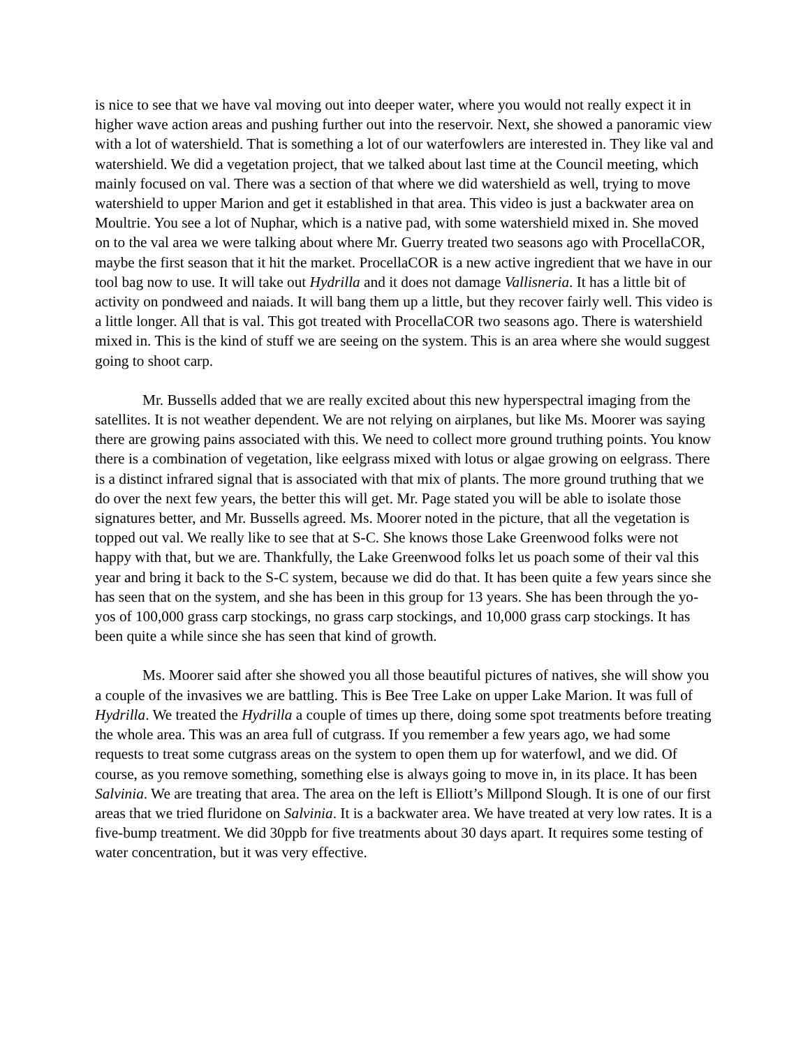is nice to see that we have val moving out into deeper water, where you would not really expect it in higher wave action areas and pushing further out into the reservoir. Next, she showed a panoramic view with a lot of watershield. That is something a lot of our waterfowlers are interested in. They like val and watershield. We did a vegetation project, that we talked about last time at the Council meeting, which mainly focused on val. There was a section of that where we did watershield as well, trying to move watershield to upper Marion and get it established in that area. This video is just a backwater area on Moultrie. You see a lot of Nuphar, which is a native pad, with some watershield mixed in. She moved on to the val area we were talking about where Mr. Guerry treated two seasons ago with ProcellaCOR, maybe the first season that it hit the market. ProcellaCOR is a new active ingredient that we have in our tool bag now to use. It will take out Hydrilla and it does not damage Vallisneria. It has a little bit of activity on pondweed and naiads. It will bang them up a little, but they recover fairly well. This video is a little longer. All that is val. This got treated with ProcellaCOR two seasons ago. There is watershield mixed in. This is the kind of stuff we are seeing on the system. This is an area where she would suggest going to shoot carp.
Mr. Bussells added that we are really excited about this new hyperspectral imaging from the satellites. It is not weather dependent. We are not relying on airplanes, but like Ms. Moorer was saying there are growing pains associated with this. We need to collect more ground truthing points. You know there is a combination of vegetation, like eelgrass mixed with lotus or algae growing on eelgrass. There is a distinct infrared signal that is associated with that mix of plants. The more ground truthing that we do over the next few years, the better this will get. Mr. Page stated you will be able to isolate those signatures better, and Mr. Bussells agreed. Ms. Moorer noted in the picture, that all the vegetation is topped out val. We really like to see that at S-C. She knows those Lake Greenwood folks were not happy with that, but we are. Thankfully, the Lake Greenwood folks let us poach some of their val this year and bring it back to the S-C system, because we did do that. It has been quite a few years since she has seen that on the system, and she has been in this group for 13 years. She has been through the yo-yos of 100,000 grass carp stockings, no grass carp stockings, and 10,000 grass carp stockings. It has been quite a while since she has seen that kind of growth.
Ms. Moorer said after she showed you all those beautiful pictures of natives, she will show you a couple of the invasives we are battling. This is Bee Tree Lake on upper Lake Marion. It was full of Hydrilla. We treated the Hydrilla a couple of times up there, doing some spot treatments before treating the whole area. This was an area full of cutgrass. If you remember a few years ago, we had some requests to treat some cutgrass areas on the system to open them up for waterfowl, and we did. Of course, as you remove something, something else is always going to move in, in its place. It has been Salvinia. We are treating that area. The area on the left is Elliott’s Millpond Slough. It is one of our first areas that we tried fluridone on Salvinia. It is a backwater area. We have treated at very low rates. It is a five-bump treatment. We did 30ppb for five treatments about 30 days apart. It requires some testing of water concentration, but it was very effective.